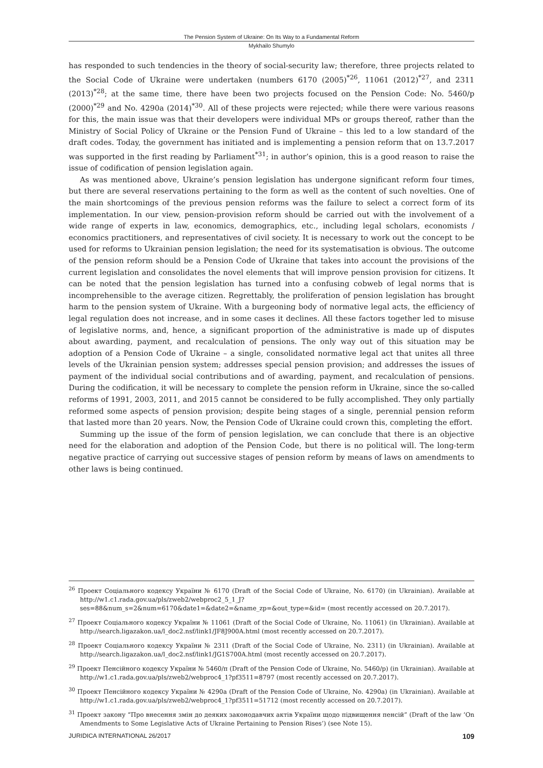The Pension System of Ukraine: On Its Way to a Fundamental Reform
Mykhailo Shumylo
has responded to such tendencies in the theory of social-security law; therefore, three projects related to the Social Code of Ukraine were undertaken (numbers 6170 (2005)<sup>*26</sup>, 11061 (2012)<sup>*27</sup>, and 2311 (2013)<sup>*28</sup>; at the same time, there have been two projects focused on the Pension Code: No. 5460/p (2000)<sup>*29</sup> and No. 4290a (2014)<sup>*30</sup>. All of these projects were rejected; while there were various reasons for this, the main issue was that their developers were individual MPs or groups thereof, rather than the Ministry of Social Policy of Ukraine or the Pension Fund of Ukraine – this led to a low standard of the draft codes. Today, the government has initiated and is implementing a pension reform that on 13.7.2017 was supported in the first reading by Parliament<sup>*31</sup>; in author’s opinion, this is a good reason to raise the issue of codification of pension legislation again.
As was mentioned above, Ukraine’s pension legislation has undergone significant reform four times, but there are several reservations pertaining to the form as well as the content of such novelties. One of the main shortcomings of the previous pension reforms was the failure to select a correct form of its implementation. In our view, pension-provision reform should be carried out with the involvement of a wide range of experts in law, economics, demographics, etc., including legal scholars, economists / economics practitioners, and representatives of civil society. It is necessary to work out the concept to be used for reforms to Ukrainian pension legislation; the need for its systematisation is obvious. The outcome of the pension reform should be a Pension Code of Ukraine that takes into account the provisions of the current legislation and consolidates the novel elements that will improve pension provision for citizens. It can be noted that the pension legislation has turned into a confusing cobweb of legal norms that is incomprehensible to the average citizen. Regrettably, the proliferation of pension legislation has brought harm to the pension system of Ukraine. With a burgeoning body of normative legal acts, the efficiency of legal regulation does not increase, and in some cases it declines. All these factors together led to misuse of legislative norms, and, hence, a significant proportion of the administrative is made up of disputes about awarding, payment, and recalculation of pensions. The only way out of this situation may be adoption of a Pension Code of Ukraine – a single, consolidated normative legal act that unites all three levels of the Ukrainian pension system; addresses special pension provision; and addresses the issues of payment of the individual social contributions and of awarding, payment, and recalculation of pensions. During the codification, it will be necessary to complete the pension reform in Ukraine, since the so-called reforms of 1991, 2003, 2011, and 2015 cannot be considered to be fully accomplished. They only partially reformed some aspects of pension provision; despite being stages of a single, perennial pension reform that lasted more than 20 years. Now, the Pension Code of Ukraine could crown this, completing the effort.
Summing up the issue of the form of pension legislation, we can conclude that there is an objective need for the elaboration and adoption of the Pension Code, but there is no political will. The long-term negative practice of carrying out successive stages of pension reform by means of laws on amendments to other laws is being continued.
<sup>26</sup> Проект Соціального кодексу України № 6170 (Draft of the Social Code of Ukraine, No. 6170) (in Ukrainian). Available at http://w1.c1.rada.gov.ua/pls/zweb2/webproc2_5_1_J?ses=88&num_s=2&num=6170&date1=&date2=&name_zp=&out_type=&id= (most recently accessed on 20.7.2017).
<sup>27</sup> Проект Соціального кодексу України № 11061 (Draft of the Social Code of Ukraine, No. 11061) (in Ukrainian). Available at http://search.ligazakon.ua/l_doc2.nsf/link1/JF8J900A.html (most recently accessed on 20.7.2017).
<sup>28</sup> Проект Соціального кодексу України № 2311 (Draft of the Social Code of Ukraine, No. 2311) (in Ukrainian). Available at http://search.ligazakon.ua/l_doc2.nsf/link1/JG1S700A.html (most recently accessed on 20.7.2017).
<sup>29</sup> Проект Пенсійного кодексу України № 5460/п (Draft of the Pension Code of Ukraine, No. 5460/p) (in Ukrainian). Available at http://w1.c1.rada.gov.ua/pls/zweb2/webproc4_1?pf3511=8797 (most recently accessed on 20.7.2017).
<sup>30</sup> Проект Пенсійного кодексу України № 4290а (Draft of the Pension Code of Ukraine, No. 4290a) (in Ukrainian). Available at http://w1.c1.rada.gov.ua/pls/zweb2/webproc4_1?pf3511=51712 (most recently accessed on 20.7.2017).
<sup>31</sup> Проект закону “Про внесення змін до деяких законодавчих актів України щодо підвищення пенсій” (Draft of the law ‘On Amendments to Some Legislative Acts of Ukraine Pertaining to Pension Rises’) (see Note 15).
JURIDICA INTERNATIONAL 26/2017 109